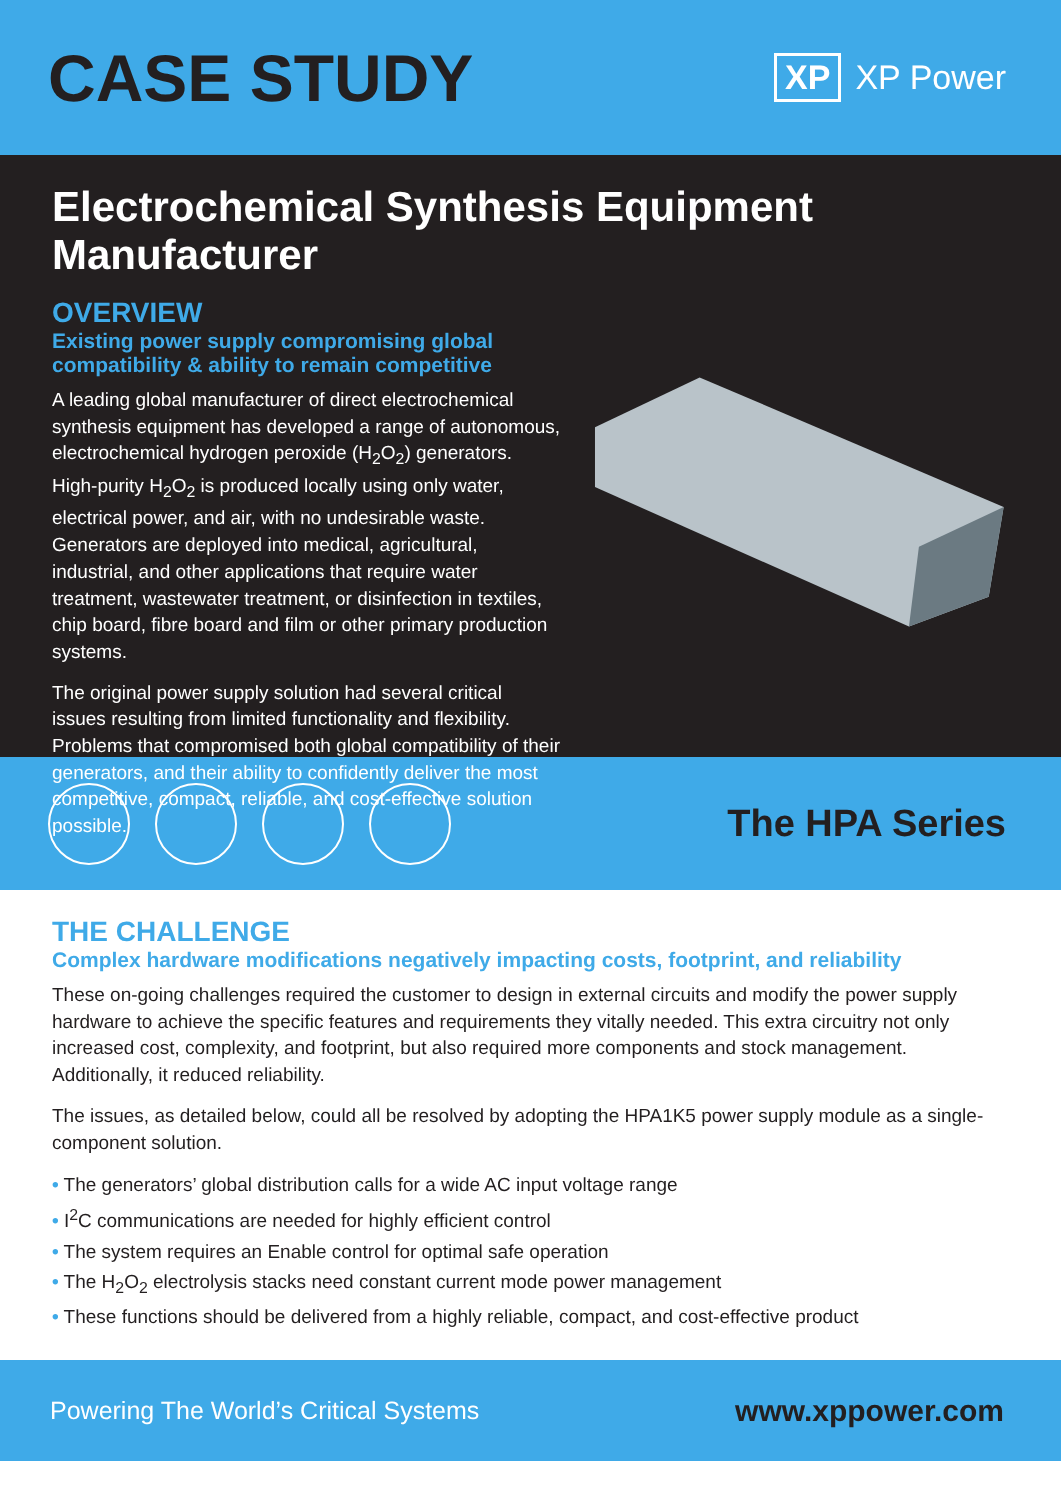CASE STUDY
XP XP Power
Electrochemical Synthesis Equipment Manufacturer
OVERVIEW
Existing power supply compromising global compatibility & ability to remain competitive
A leading global manufacturer of direct electrochemical synthesis equipment has developed a range of autonomous, electrochemical hydrogen peroxide (H<sub>2</sub>O<sub>2</sub>) generators. High-purity H<sub>2</sub>O<sub>2</sub> is produced locally using only water, electrical power, and air, with no undesirable waste. Generators are deployed into medical, agricultural, industrial, and other applications that require water treatment, wastewater treatment, or disinfection in textiles, chip board, fibre board and film or other primary production systems.
The original power supply solution had several critical issues resulting from limited functionality and flexibility. Problems that compromised both global compatibility of their generators, and their ability to confidently deliver the most competitive, compact, reliable, and cost-effective solution possible.
The HPA Series
THE CHALLENGE
Complex hardware modifications negatively impacting costs, footprint, and reliability
These on-going challenges required the customer to design in external circuits and modify the power supply hardware to achieve the specific features and requirements they vitally needed. This extra circuitry not only increased cost, complexity, and footprint, but also required more components and stock management. Additionally, it reduced reliability.
The issues, as detailed below, could all be resolved by adopting the HPA1K5 power supply module as a single-component solution.
• The generators’ global distribution calls for a wide AC input voltage range
• I<sup>2</sup>C communications are needed for highly efficient control
• The system requires an Enable control for optimal safe operation
• The H<sub>2</sub>O<sub>2</sub> electrolysis stacks need constant current mode power management
• These functions should be delivered from a highly reliable, compact, and cost-effective product
Powering The World’s Critical Systems www.xppower.com